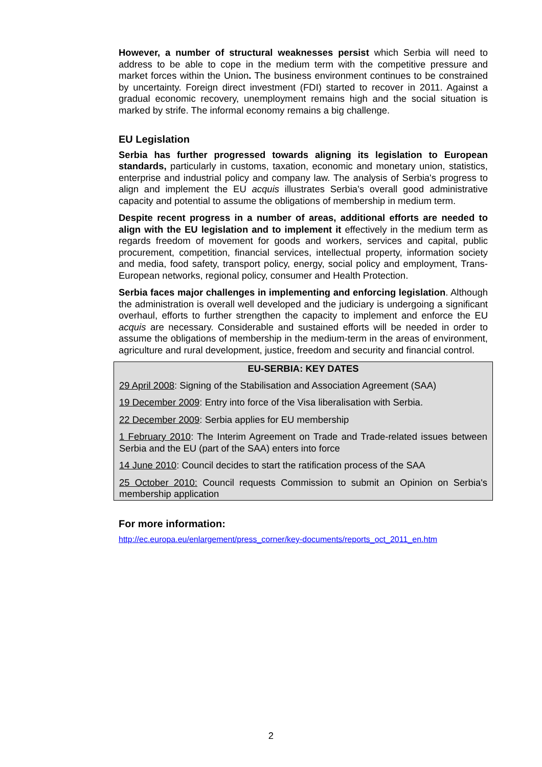However, a number of structural weaknesses persist which Serbia will need to address to be able to cope in the medium term with the competitive pressure and market forces within the Union. The business environment continues to be constrained by uncertainty. Foreign direct investment (FDI) started to recover in 2011. Against a gradual economic recovery, unemployment remains high and the social situation is marked by strife. The informal economy remains a big challenge.
EU Legislation
Serbia has further progressed towards aligning its legislation to European standards, particularly in customs, taxation, economic and monetary union, statistics, enterprise and industrial policy and company law. The analysis of Serbia's progress to align and implement the EU acquis illustrates Serbia's overall good administrative capacity and potential to assume the obligations of membership in medium term.
Despite recent progress in a number of areas, additional efforts are needed to align with the EU legislation and to implement it effectively in the medium term as regards freedom of movement for goods and workers, services and capital, public procurement, competition, financial services, intellectual property, information society and media, food safety, transport policy, energy, social policy and employment, Trans-European networks, regional policy, consumer and Health Protection.
Serbia faces major challenges in implementing and enforcing legislation. Although the administration is overall well developed and the judiciary is undergoing a significant overhaul, efforts to further strengthen the capacity to implement and enforce the EU acquis are necessary. Considerable and sustained efforts will be needed in order to assume the obligations of membership in the medium-term in the areas of environment, agriculture and rural development, justice, freedom and security and financial control.
EU-SERBIA: KEY DATES
29 April 2008: Signing of the Stabilisation and Association Agreement (SAA)
19 December 2009: Entry into force of the Visa liberalisation with Serbia.
22 December 2009: Serbia applies for EU membership
1 February 2010: The Interim Agreement on Trade and Trade-related issues between Serbia and the EU (part of the SAA) enters into force
14 June 2010: Council decides to start the ratification process of the SAA
25 October 2010: Council requests Commission to submit an Opinion on Serbia's membership application
For more information:
http://ec.europa.eu/enlargement/press_corner/key-documents/reports_oct_2011_en.htm
2